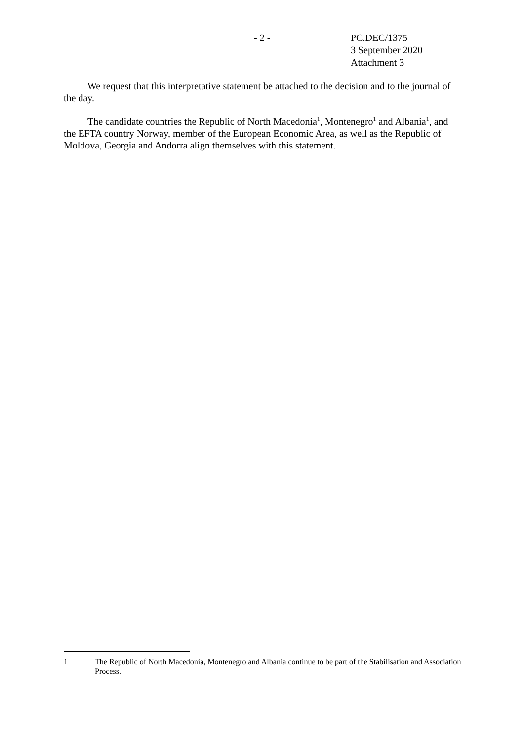- 2 -
PC.DEC/1375
3 September 2020
Attachment 3
We request that this interpretative statement be attached to the decision and to the journal of the day.
The candidate countries the Republic of North Macedonia<sup>1</sup>, Montenegro<sup>1</sup> and Albania<sup>1</sup>, and the EFTA country Norway, member of the European Economic Area, as well as the Republic of Moldova, Georgia and Andorra align themselves with this statement.
1 The Republic of North Macedonia, Montenegro and Albania continue to be part of the Stabilisation and Association Process.